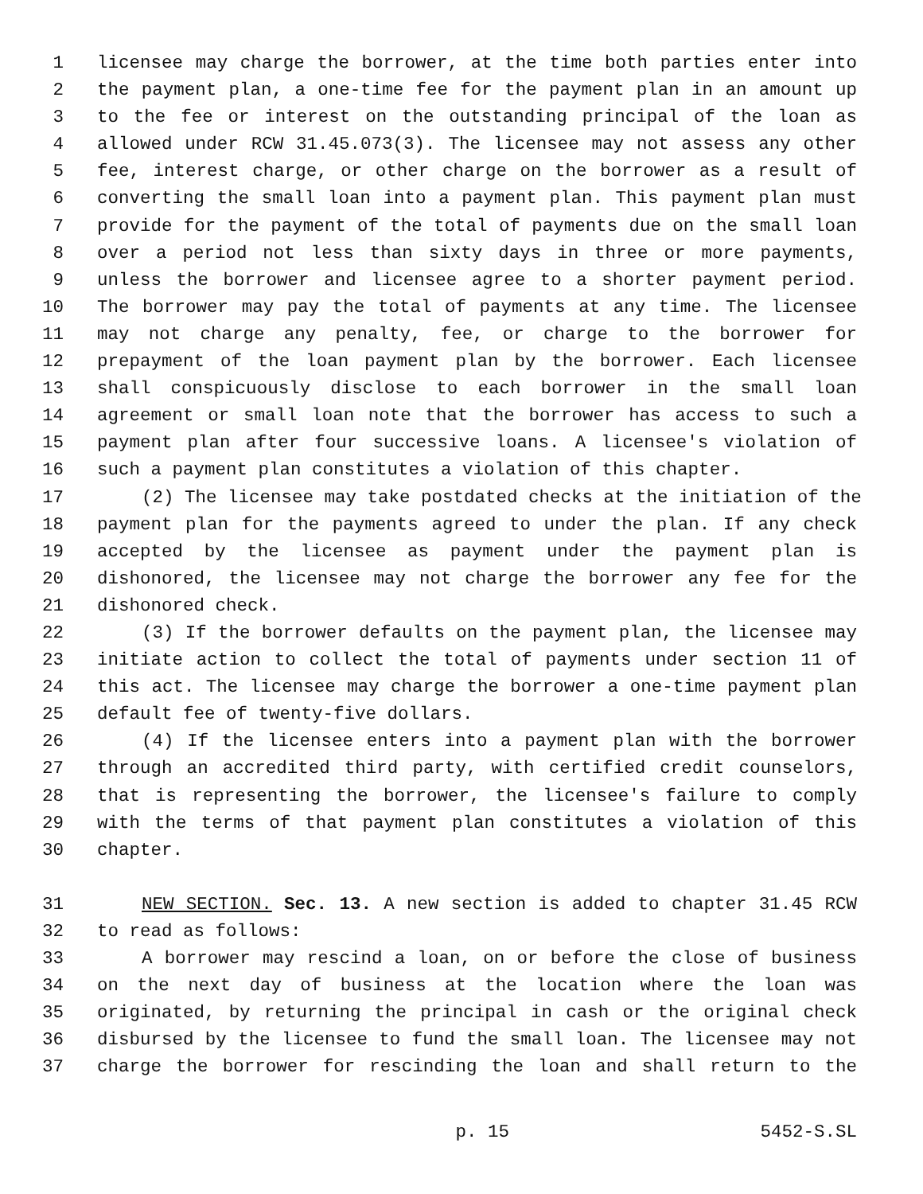1 licensee may charge the borrower, at the time both parties enter into
2 the payment plan, a one-time fee for the payment plan in an amount up
3 to the fee or interest on the outstanding principal of the loan as
4 allowed under RCW 31.45.073(3). The licensee may not assess any other
5 fee, interest charge, or other charge on the borrower as a result of
6 converting the small loan into a payment plan. This payment plan must
7 provide for the payment of the total of payments due on the small loan
8 over a period not less than sixty days in three or more payments,
9 unless the borrower and licensee agree to a shorter payment period.
10 The borrower may pay the total of payments at any time. The licensee
11 may not charge any penalty, fee, or charge to the borrower for
12 prepayment of the loan payment plan by the borrower. Each licensee
13 shall conspicuously disclose to each borrower in the small loan
14 agreement or small loan note that the borrower has access to such a
15 payment plan after four successive loans. A licensee's violation of
16 such a payment plan constitutes a violation of this chapter.
17 (2) The licensee may take postdated checks at the initiation of the
18 payment plan for the payments agreed to under the plan. If any check
19 accepted by the licensee as payment under the payment plan is
20 dishonored, the licensee may not charge the borrower any fee for the
21 dishonored check.
22 (3) If the borrower defaults on the payment plan, the licensee may
23 initiate action to collect the total of payments under section 11 of
24 this act. The licensee may charge the borrower a one-time payment plan
25 default fee of twenty-five dollars.
26 (4) If the licensee enters into a payment plan with the borrower
27 through an accredited third party, with certified credit counselors,
28 that is representing the borrower, the licensee's failure to comply
29 with the terms of that payment plan constitutes a violation of this
30 chapter.
31 NEW SECTION. Sec. 13. A new section is added to chapter 31.45 RCW
32 to read as follows:
33 A borrower may rescind a loan, on or before the close of business
34 on the next day of business at the location where the loan was
35 originated, by returning the principal in cash or the original check
36 disbursed by the licensee to fund the small loan. The licensee may not
37 charge the borrower for rescinding the loan and shall return to the
p. 15 5452-S.SL